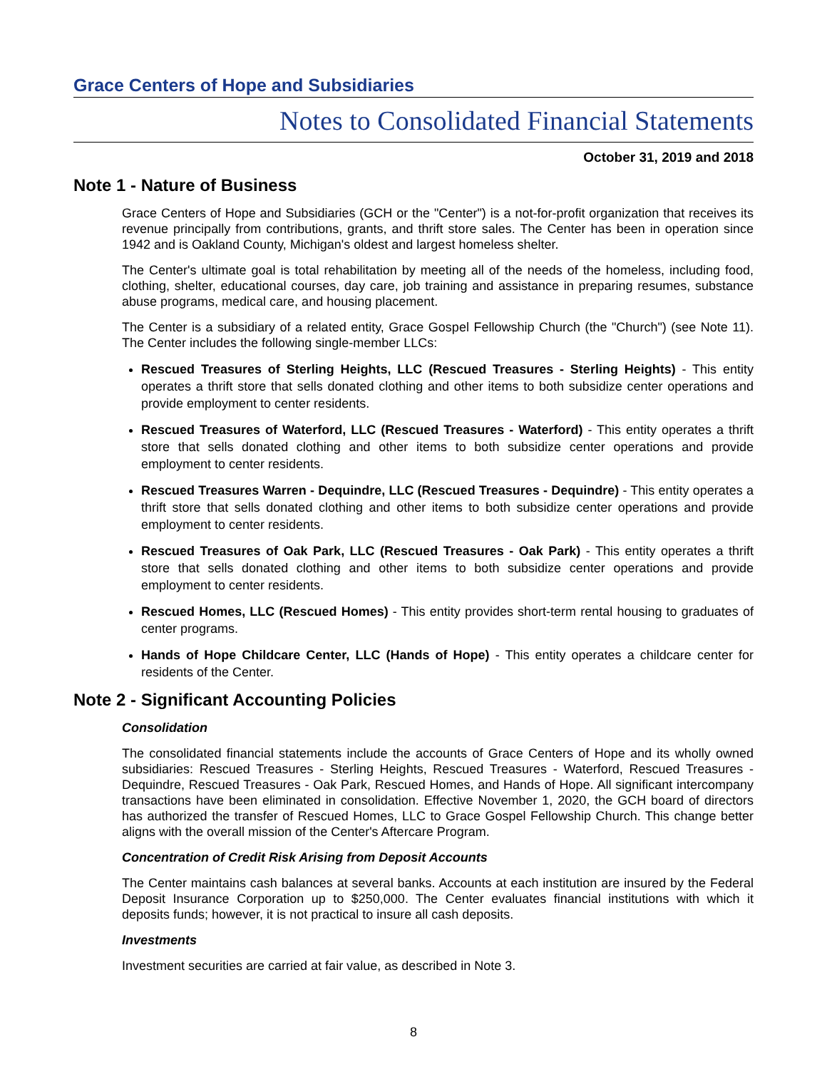Grace Centers of Hope and Subsidiaries
Notes to Consolidated Financial Statements
October 31, 2019 and 2018
Note 1 - Nature of Business
Grace Centers of Hope and Subsidiaries (GCH or the "Center") is a not-for-profit organization that receives its revenue principally from contributions, grants, and thrift store sales. The Center has been in operation since 1942 and is Oakland County, Michigan's oldest and largest homeless shelter.
The Center's ultimate goal is total rehabilitation by meeting all of the needs of the homeless, including food, clothing, shelter, educational courses, day care, job training and assistance in preparing resumes, substance abuse programs, medical care, and housing placement.
The Center is a subsidiary of a related entity, Grace Gospel Fellowship Church (the "Church") (see Note 11). The Center includes the following single-member LLCs:
Rescued Treasures of Sterling Heights, LLC (Rescued Treasures - Sterling Heights) - This entity operates a thrift store that sells donated clothing and other items to both subsidize center operations and provide employment to center residents.
Rescued Treasures of Waterford, LLC (Rescued Treasures - Waterford) - This entity operates a thrift store that sells donated clothing and other items to both subsidize center operations and provide employment to center residents.
Rescued Treasures Warren - Dequindre, LLC (Rescued Treasures - Dequindre) - This entity operates a thrift store that sells donated clothing and other items to both subsidize center operations and provide employment to center residents.
Rescued Treasures of Oak Park, LLC (Rescued Treasures - Oak Park) - This entity operates a thrift store that sells donated clothing and other items to both subsidize center operations and provide employment to center residents.
Rescued Homes, LLC (Rescued Homes) - This entity provides short-term rental housing to graduates of center programs.
Hands of Hope Childcare Center, LLC (Hands of Hope) - This entity operates a childcare center for residents of the Center.
Note 2 - Significant Accounting Policies
Consolidation
The consolidated financial statements include the accounts of Grace Centers of Hope and its wholly owned subsidiaries: Rescued Treasures - Sterling Heights, Rescued Treasures - Waterford, Rescued Treasures - Dequindre, Rescued Treasures - Oak Park, Rescued Homes, and Hands of Hope. All significant intercompany transactions have been eliminated in consolidation. Effective November 1, 2020, the GCH board of directors has authorized the transfer of Rescued Homes, LLC to Grace Gospel Fellowship Church. This change better aligns with the overall mission of the Center's Aftercare Program.
Concentration of Credit Risk Arising from Deposit Accounts
The Center maintains cash balances at several banks. Accounts at each institution are insured by the Federal Deposit Insurance Corporation up to $250,000. The Center evaluates financial institutions with which it deposits funds; however, it is not practical to insure all cash deposits.
Investments
Investment securities are carried at fair value, as described in Note 3.
8